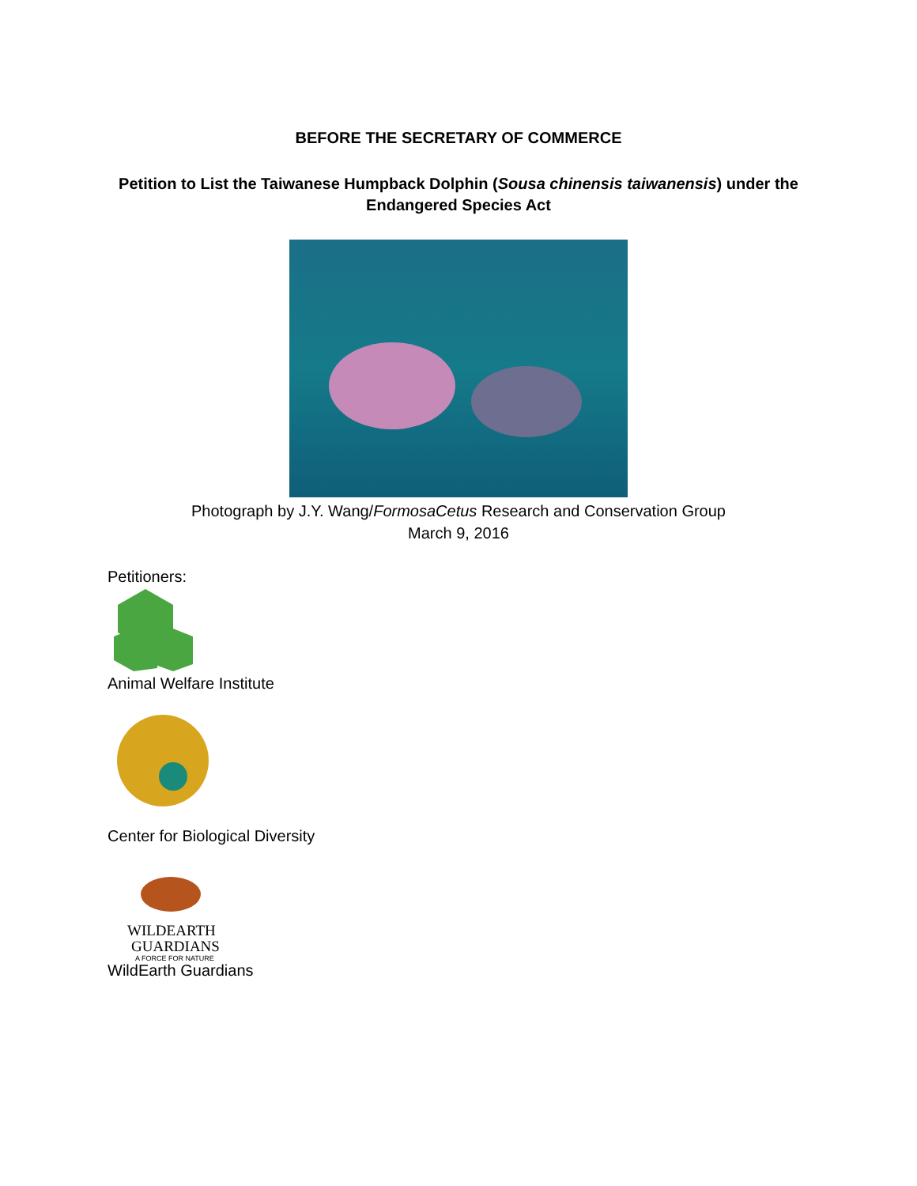BEFORE THE SECRETARY OF COMMERCE
Petition to List the Taiwanese Humpback Dolphin (Sousa chinensis taiwanensis) under the Endangered Species Act
Photograph by J.Y. Wang/FormosaCetus Research and Conservation Group
March 9, 2016
Petitioners:
Animal Welfare Institute
Center for Biological Diversity
WILDEARTH
GUARDIANS
A FORCE FOR NATURE
WildEarth Guardians